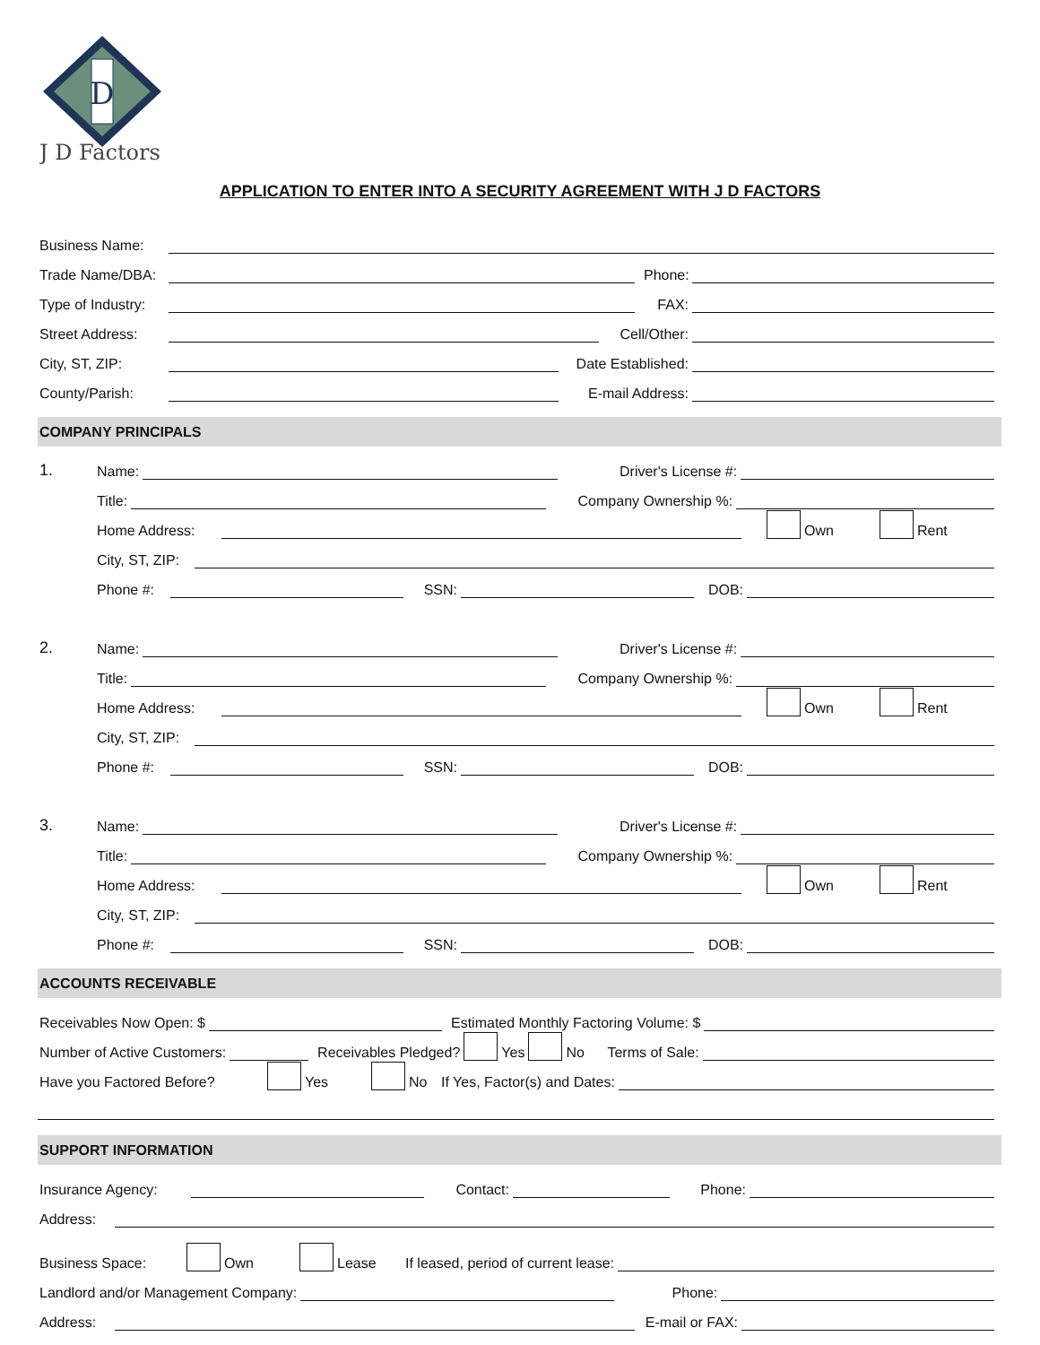D
J D Factors
APPLICATION TO ENTER INTO A SECURITY AGREEMENT WITH J D FACTORS
Business Name:
Trade Name/DBA:
Phone:
Type of Industry:
FAX:
Street Address:
Cell/Other:
City, ST, ZIP:
Date Established:
County/Parish:
E-mail Address:
COMPANY PRINCIPALS
1. Name:
Driver's License #:
Title:
Company Ownership %:
Home Address:
Own Rent
City, ST, ZIP:
Phone #:
SSN:
DOB:
2. Name:
Driver's License #:
Title:
Company Ownership %:
Home Address:
Own Rent
City, ST, ZIP:
Phone #:
SSN:
DOB:
3. Name:
Driver's License #:
Title:
Company Ownership %:
Home Address:
Own Rent
City, ST, ZIP:
Phone #:
SSN:
DOB:
ACCOUNTS RECEIVABLE
Receivables Now Open: $
Estimated Monthly Factoring Volume: $
Number of Active Customers:
Receivables Pledged? Yes No Terms of Sale:
Have you Factored Before? Yes No If Yes, Factor(s) and Dates:
SUPPORT INFORMATION
Insurance Agency:
Contact:
Phone:
Address:
Business Space: Own Lease If leased, period of current lease:
Landlord and/or Management Company:
Phone:
Address:
E-mail or FAX: